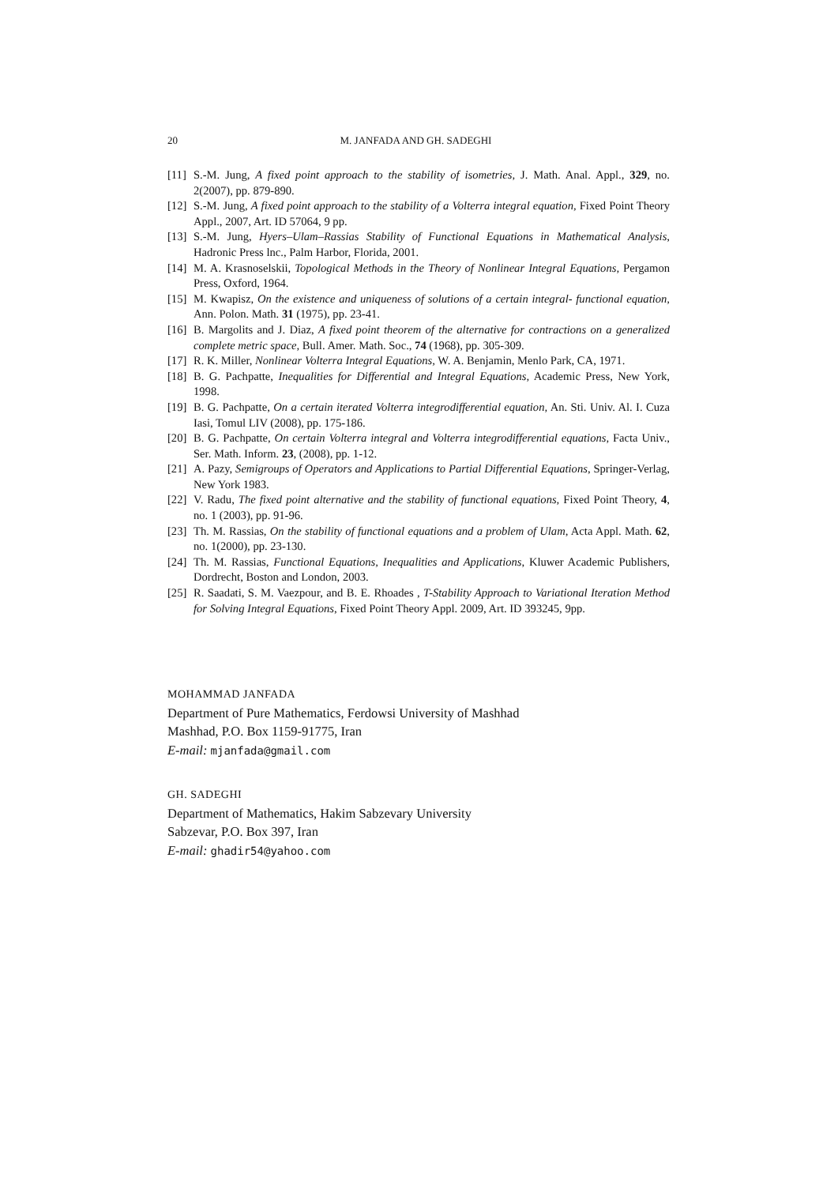20 M. JANFADA AND GH. SADEGHI
[11] S.-M. Jung, A fixed point approach to the stability of isometries, J. Math. Anal. Appl., 329, no. 2(2007), pp. 879-890.
[12] S.-M. Jung, A fixed point approach to the stability of a Volterra integral equation, Fixed Point Theory Appl., 2007, Art. ID 57064, 9 pp.
[13] S.-M. Jung, Hyers–Ulam–Rassias Stability of Functional Equations in Mathematical Analysis, Hadronic Press lnc., Palm Harbor, Florida, 2001.
[14] M. A. Krasnoselskii, Topological Methods in the Theory of Nonlinear Integral Equations, Pergamon Press, Oxford, 1964.
[15] M. Kwapisz, On the existence and uniqueness of solutions of a certain integral- functional equation, Ann. Polon. Math. 31 (1975), pp. 23-41.
[16] B. Margolits and J. Diaz, A fixed point theorem of the alternative for contractions on a generalized complete metric space, Bull. Amer. Math. Soc., 74 (1968), pp. 305-309.
[17] R. K. Miller, Nonlinear Volterra Integral Equations, W. A. Benjamin, Menlo Park, CA, 1971.
[18] B. G. Pachpatte, Inequalities for Differential and Integral Equations, Academic Press, New York, 1998.
[19] B. G. Pachpatte, On a certain iterated Volterra integrodifferential equation, An. Sti. Univ. Al. I. Cuza Iasi, Tomul LIV (2008), pp. 175-186.
[20] B. G. Pachpatte, On certain Volterra integral and Volterra integrodifferential equations, Facta Univ., Ser. Math. Inform. 23, (2008), pp. 1-12.
[21] A. Pazy, Semigroups of Operators and Applications to Partial Differential Equations, Springer-Verlag, New York 1983.
[22] V. Radu, The fixed point alternative and the stability of functional equations, Fixed Point Theory, 4, no. 1 (2003), pp. 91-96.
[23] Th. M. Rassias, On the stability of functional equations and a problem of Ulam, Acta Appl. Math. 62, no. 1(2000), pp. 23-130.
[24] Th. M. Rassias, Functional Equations, Inequalities and Applications, Kluwer Academic Publishers, Dordrecht, Boston and London, 2003.
[25] R. Saadati, S. M. Vaezpour, and B. E. Rhoades , T-Stability Approach to Variational Iteration Method for Solving Integral Equations, Fixed Point Theory Appl. 2009, Art. ID 393245, 9pp.
MOHAMMAD JANFADA
Department of Pure Mathematics, Ferdowsi University of Mashhad
Mashhad, P.O. Box 1159-91775, Iran
E-mail: mjanfada@gmail.com
GH. SADEGHI
Department of Mathematics, Hakim Sabzevary University
Sabzevar, P.O. Box 397, Iran
E-mail: ghadir54@yahoo.com